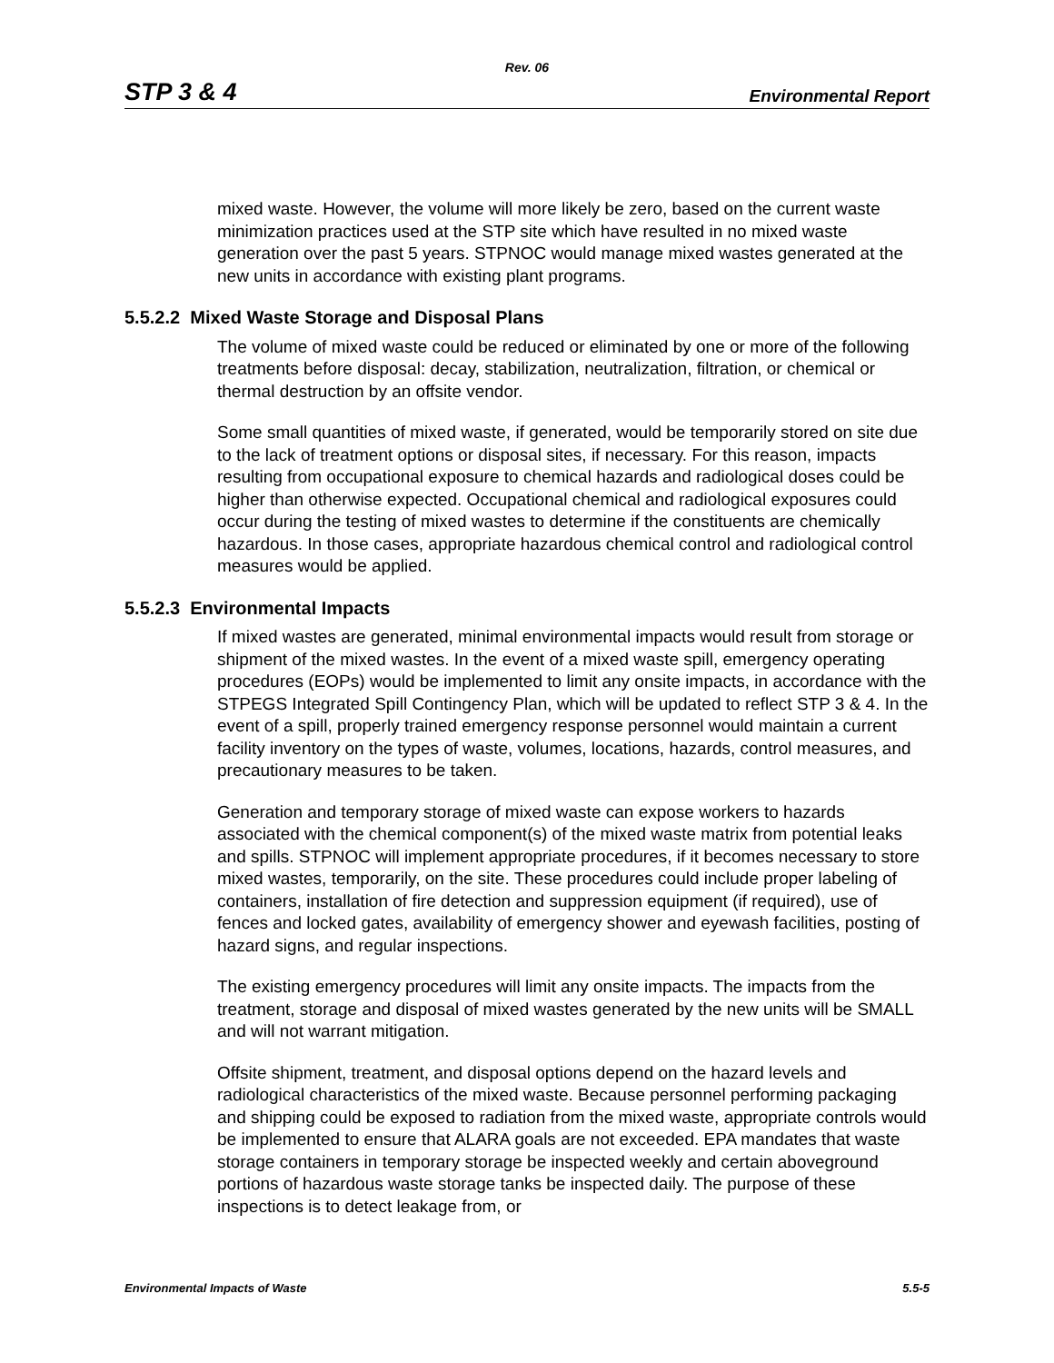Rev. 06
STP 3 & 4 Environmental Report
mixed waste. However, the volume will more likely be zero, based on the current waste minimization practices used at the STP site which have resulted in no mixed waste generation over the past 5 years. STPNOC would manage mixed wastes generated at the new units in accordance with existing plant programs.
5.5.2.2 Mixed Waste Storage and Disposal Plans
The volume of mixed waste could be reduced or eliminated by one or more of the following treatments before disposal: decay, stabilization, neutralization, filtration, or chemical or thermal destruction by an offsite vendor.
Some small quantities of mixed waste, if generated, would be temporarily stored on site due to the lack of treatment options or disposal sites, if necessary. For this reason, impacts resulting from occupational exposure to chemical hazards and radiological doses could be higher than otherwise expected. Occupational chemical and radiological exposures could occur during the testing of mixed wastes to determine if the constituents are chemically hazardous. In those cases, appropriate hazardous chemical control and radiological control measures would be applied.
5.5.2.3 Environmental Impacts
If mixed wastes are generated, minimal environmental impacts would result from storage or shipment of the mixed wastes. In the event of a mixed waste spill, emergency operating procedures (EOPs) would be implemented to limit any onsite impacts, in accordance with the STPEGS Integrated Spill Contingency Plan, which will be updated to reflect STP 3 & 4. In the event of a spill, properly trained emergency response personnel would maintain a current facility inventory on the types of waste, volumes, locations, hazards, control measures, and precautionary measures to be taken.
Generation and temporary storage of mixed waste can expose workers to hazards associated with the chemical component(s) of the mixed waste matrix from potential leaks and spills. STPNOC will implement appropriate procedures, if it becomes necessary to store mixed wastes, temporarily, on the site. These procedures could include proper labeling of containers, installation of fire detection and suppression equipment (if required), use of fences and locked gates, availability of emergency shower and eyewash facilities, posting of hazard signs, and regular inspections.
The existing emergency procedures will limit any onsite impacts. The impacts from the treatment, storage and disposal of mixed wastes generated by the new units will be SMALL and will not warrant mitigation.
Offsite shipment, treatment, and disposal options depend on the hazard levels and radiological characteristics of the mixed waste. Because personnel performing packaging and shipping could be exposed to radiation from the mixed waste, appropriate controls would be implemented to ensure that ALARA goals are not exceeded. EPA mandates that waste storage containers in temporary storage be inspected weekly and certain aboveground portions of hazardous waste storage tanks be inspected daily. The purpose of these inspections is to detect leakage from, or
Environmental Impacts of Waste 5.5-5